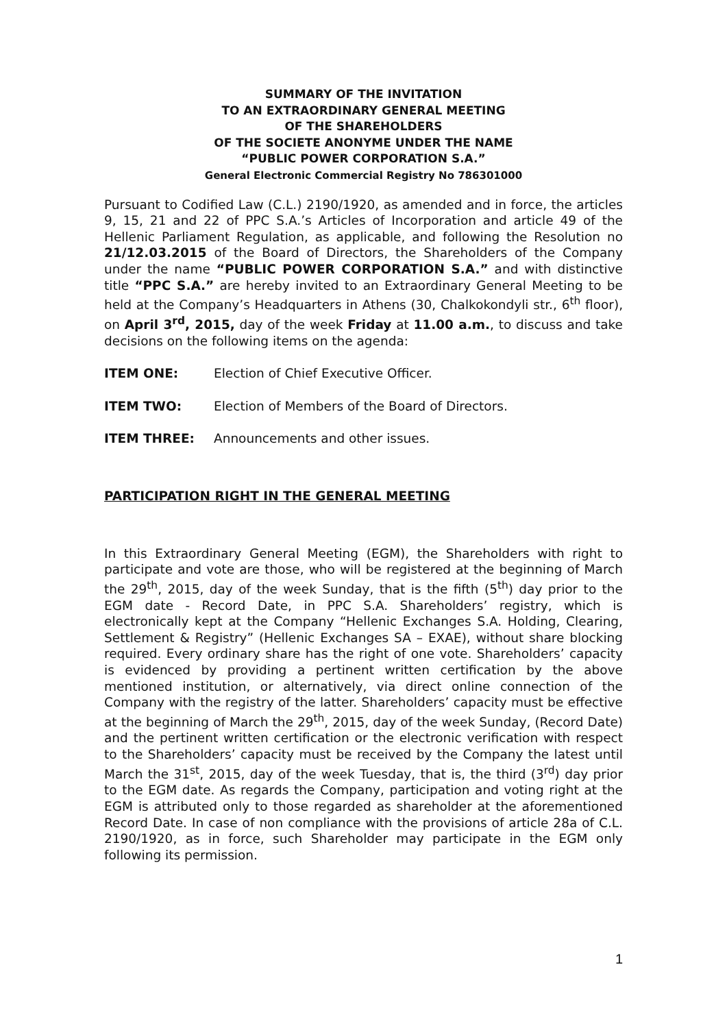SUMMARY OF THE INVITATION
TO AN EXTRAORDINARY GENERAL MEETING
OF THE SHAREHOLDERS
OF THE SOCIETE ANONYME UNDER THE NAME
“PUBLIC POWER CORPORATION S.A.”
General Electronic Commercial Registry No 786301000
Pursuant to Codified Law (C.L.) 2190/1920, as amended and in force, the articles 9, 15, 21 and 22 of PPC S.A.’s Articles of Incorporation and article 49 of the Hellenic Parliament Regulation, as applicable, and following the Resolution no 21/12.03.2015 of the Board of Directors, the Shareholders of the Company under the name “PUBLIC POWER CORPORATION S.A.” and with distinctive title “PPC S.A.” are hereby invited to an Extraordinary General Meeting to be held at the Company’s Headquarters in Athens (30, Chalkokondyli str., 6<sup>th</sup> floor), on April 3<sup>rd</sup>, 2015, day of the week Friday at 11.00 a.m., to discuss and take decisions on the following items on the agenda:
ITEM ONE: Election of Chief Executive Officer.
ITEM TWO: Election of Members of the Board of Directors.
ITEM THREE: Announcements and other issues.
PARTICIPATION RIGHT IN THE GENERAL MEETING
In this Extraordinary General Meeting (EGM), the Shareholders with right to participate and vote are those, who will be registered at the beginning of March the 29<sup>th</sup>, 2015, day of the week Sunday, that is the fifth (5<sup>th</sup>) day prior to the EGM date - Record Date, in PPC S.A. Shareholders’ registry, which is electronically kept at the Company “Hellenic Exchanges S.A. Holding, Clearing, Settlement & Registry” (Hellenic Exchanges SA – EXAE), without share blocking required. Every ordinary share has the right of one vote. Shareholders’ capacity is evidenced by providing a pertinent written certification by the above mentioned institution, or alternatively, via direct online connection of the Company with the registry of the latter. Shareholders’ capacity must be effective at the beginning of March the 29<sup>th</sup>, 2015, day of the week Sunday, (Record Date) and the pertinent written certification or the electronic verification with respect to the Shareholders’ capacity must be received by the Company the latest until March the 31<sup>st</sup>, 2015, day of the week Tuesday, that is, the third (3<sup>rd</sup>) day prior to the EGM date. As regards the Company, participation and voting right at the EGM is attributed only to those regarded as shareholder at the aforementioned Record Date. In case of non compliance with the provisions of article 28a of C.L. 2190/1920, as in force, such Shareholder may participate in the EGM only following its permission.
1